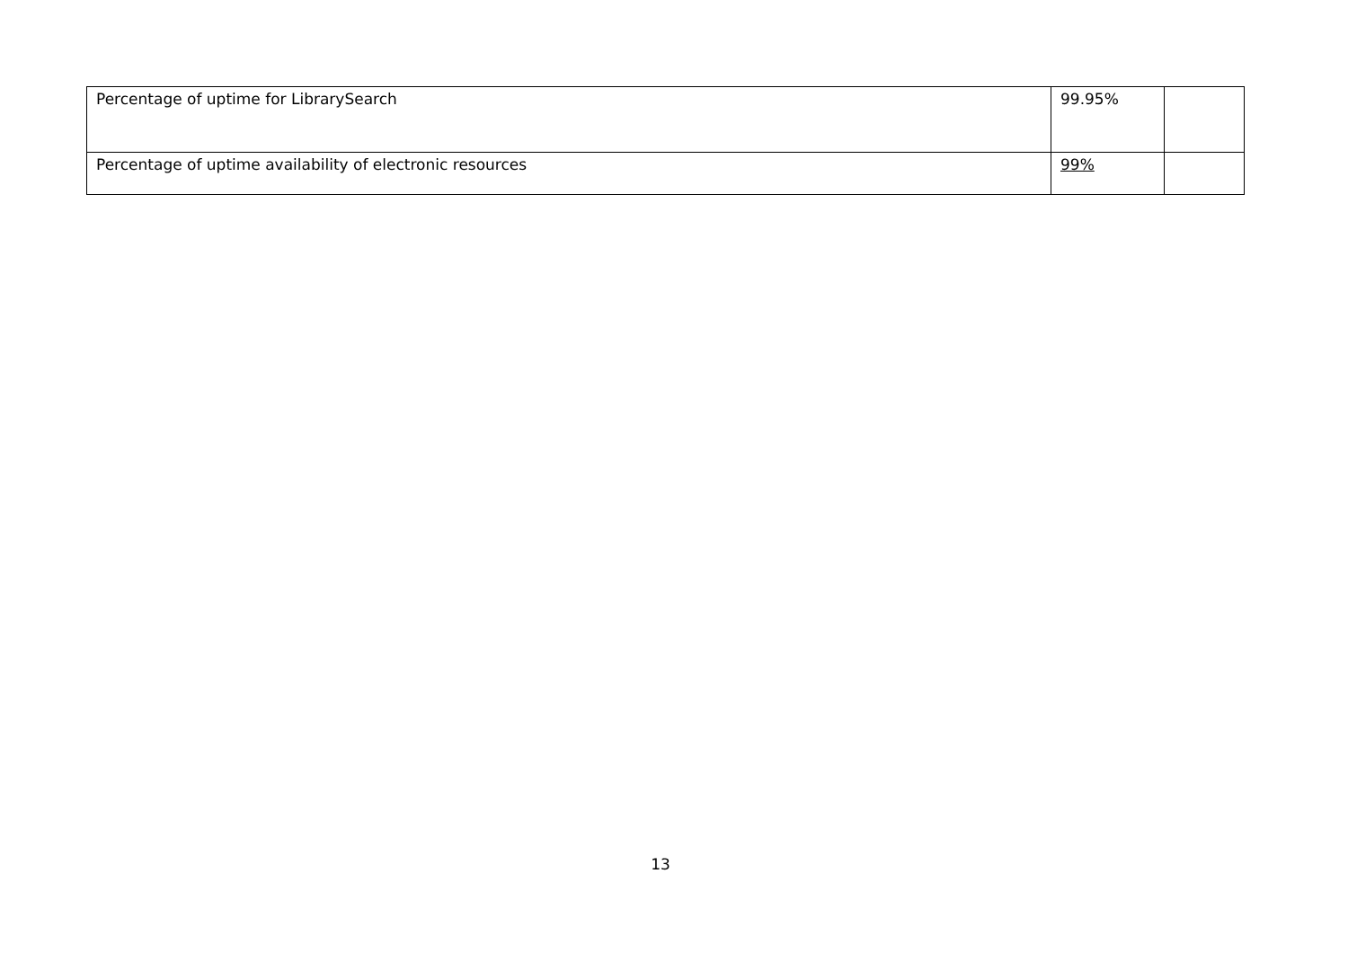| Percentage of uptime for LibrarySearch | 99.95% | |
| Percentage of uptime availability of electronic resources | 99% | |
13